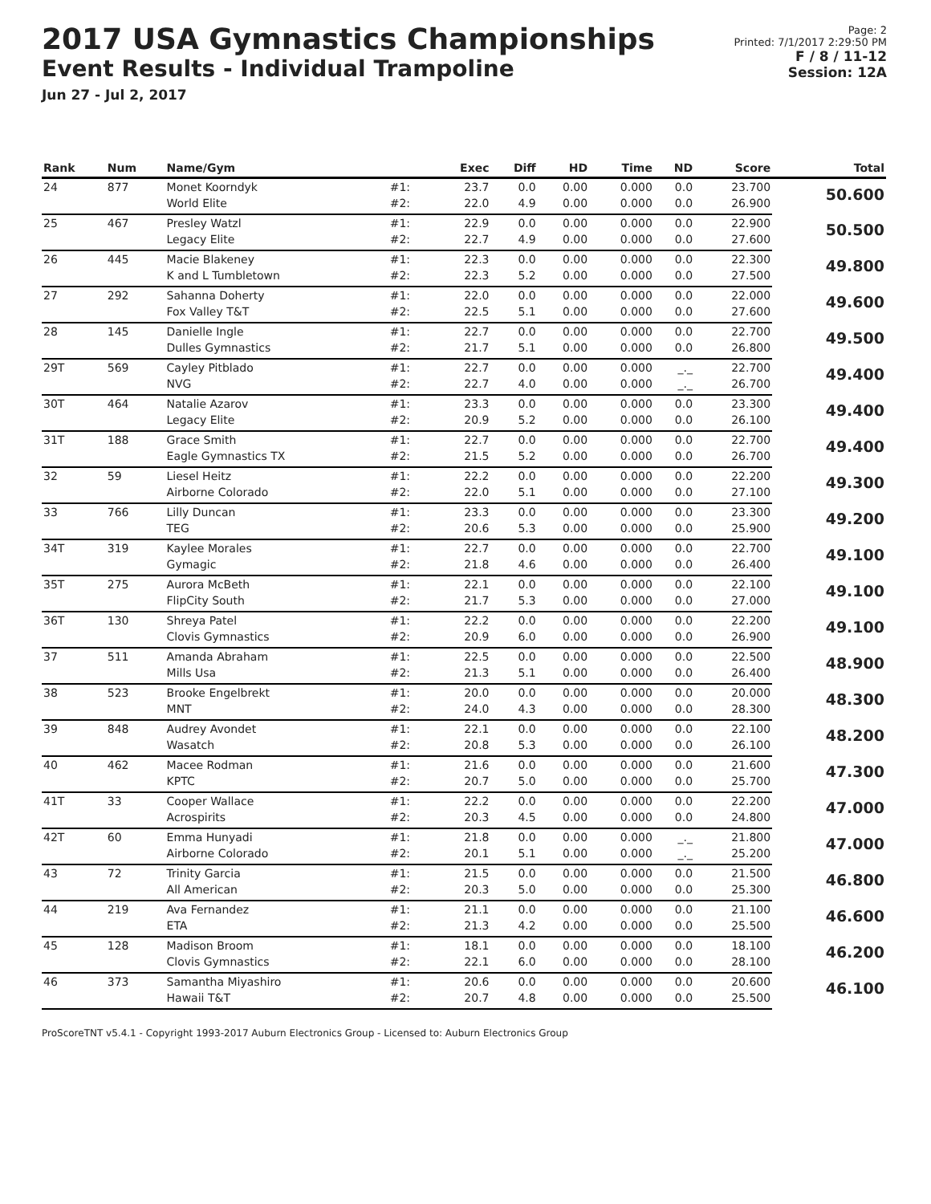2017 USA Gymnastics Championships
Event Results - Individual Trampoline
Jun 27 - Jul 2, 2017
Page: 2
Printed: 7/1/2017 2:29:50 PM
F / 8 / 11-12
Session: 12A
| Rank | Num | Name/Gym | | Exec | Diff | HD | Time | ND | Score | Total |
| --- | --- | --- | --- | --- | --- | --- | --- | --- | --- | --- |
| 24 | 877 | Monet Koorndyk | #1: | 23.7 | 0.0 | 0.00 | 0.000 | 0.0 | 23.700 | 50.600 |
| | | World Elite | #2: | 22.0 | 4.9 | 0.00 | 0.000 | 0.0 | 26.900 | |
| 25 | 467 | Presley Watzl | #1: | 22.9 | 0.0 | 0.00 | 0.000 | 0.0 | 22.900 | 50.500 |
| | | Legacy Elite | #2: | 22.7 | 4.9 | 0.00 | 0.000 | 0.0 | 27.600 | |
| 26 | 445 | Macie Blakeney | #1: | 22.3 | 0.0 | 0.00 | 0.000 | 0.0 | 22.300 | 49.800 |
| | | K and L Tumbletown | #2: | 22.3 | 5.2 | 0.00 | 0.000 | 0.0 | 27.500 | |
| 27 | 292 | Sahanna Doherty | #1: | 22.0 | 0.0 | 0.00 | 0.000 | 0.0 | 22.000 | 49.600 |
| | | Fox Valley T&T | #2: | 22.5 | 5.1 | 0.00 | 0.000 | 0.0 | 27.600 | |
| 28 | 145 | Danielle Ingle | #1: | 22.7 | 0.0 | 0.00 | 0.000 | 0.0 | 22.700 | 49.500 |
| | | Dulles Gymnastics | #2: | 21.7 | 5.1 | 0.00 | 0.000 | 0.0 | 26.800 | |
| 29T | 569 | Cayley Pitblado | #1: | 22.7 | 0.0 | 0.00 | 0.000 | _._ | 22.700 | 49.400 |
| | | NVG | #2: | 22.7 | 4.0 | 0.00 | 0.000 | _._ | 26.700 | |
| 30T | 464 | Natalie Azarov | #1: | 23.3 | 0.0 | 0.00 | 0.000 | 0.0 | 23.300 | 49.400 |
| | | Legacy Elite | #2: | 20.9 | 5.2 | 0.00 | 0.000 | 0.0 | 26.100 | |
| 31T | 188 | Grace Smith | #1: | 22.7 | 0.0 | 0.00 | 0.000 | 0.0 | 22.700 | 49.400 |
| | | Eagle Gymnastics TX | #2: | 21.5 | 5.2 | 0.00 | 0.000 | 0.0 | 26.700 | |
| 32 | 59 | Liesel Heitz | #1: | 22.2 | 0.0 | 0.00 | 0.000 | 0.0 | 22.200 | 49.300 |
| | | Airborne Colorado | #2: | 22.0 | 5.1 | 0.00 | 0.000 | 0.0 | 27.100 | |
| 33 | 766 | Lilly Duncan | #1: | 23.3 | 0.0 | 0.00 | 0.000 | 0.0 | 23.300 | 49.200 |
| | | TEG | #2: | 20.6 | 5.3 | 0.00 | 0.000 | 0.0 | 25.900 | |
| 34T | 319 | Kaylee Morales | #1: | 22.7 | 0.0 | 0.00 | 0.000 | 0.0 | 22.700 | 49.100 |
| | | Gymagic | #2: | 21.8 | 4.6 | 0.00 | 0.000 | 0.0 | 26.400 | |
| 35T | 275 | Aurora McBeth | #1: | 22.1 | 0.0 | 0.00 | 0.000 | 0.0 | 22.100 | 49.100 |
| | | FlipCity South | #2: | 21.7 | 5.3 | 0.00 | 0.000 | 0.0 | 27.000 | |
| 36T | 130 | Shreya Patel | #1: | 22.2 | 0.0 | 0.00 | 0.000 | 0.0 | 22.200 | 49.100 |
| | | Clovis Gymnastics | #2: | 20.9 | 6.0 | 0.00 | 0.000 | 0.0 | 26.900 | |
| 37 | 511 | Amanda Abraham | #1: | 22.5 | 0.0 | 0.00 | 0.000 | 0.0 | 22.500 | 48.900 |
| | | Mills Usa | #2: | 21.3 | 5.1 | 0.00 | 0.000 | 0.0 | 26.400 | |
| 38 | 523 | Brooke Engelbrekt | #1: | 20.0 | 0.0 | 0.00 | 0.000 | 0.0 | 20.000 | 48.300 |
| | | MNT | #2: | 24.0 | 4.3 | 0.00 | 0.000 | 0.0 | 28.300 | |
| 39 | 848 | Audrey Avondet | #1: | 22.1 | 0.0 | 0.00 | 0.000 | 0.0 | 22.100 | 48.200 |
| | | Wasatch | #2: | 20.8 | 5.3 | 0.00 | 0.000 | 0.0 | 26.100 | |
| 40 | 462 | Macee Rodman | #1: | 21.6 | 0.0 | 0.00 | 0.000 | 0.0 | 21.600 | 47.300 |
| | | KPTC | #2: | 20.7 | 5.0 | 0.00 | 0.000 | 0.0 | 25.700 | |
| 41T | 33 | Cooper Wallace | #1: | 22.2 | 0.0 | 0.00 | 0.000 | 0.0 | 22.200 | 47.000 |
| | | Acrospirits | #2: | 20.3 | 4.5 | 0.00 | 0.000 | 0.0 | 24.800 | |
| 42T | 60 | Emma Hunyadi | #1: | 21.8 | 0.0 | 0.00 | 0.000 | _._ | 21.800 | 47.000 |
| | | Airborne Colorado | #2: | 20.1 | 5.1 | 0.00 | 0.000 | _._ | 25.200 | |
| 43 | 72 | Trinity Garcia | #1: | 21.5 | 0.0 | 0.00 | 0.000 | 0.0 | 21.500 | 46.800 |
| | | All American | #2: | 20.3 | 5.0 | 0.00 | 0.000 | 0.0 | 25.300 | |
| 44 | 219 | Ava Fernandez | #1: | 21.1 | 0.0 | 0.00 | 0.000 | 0.0 | 21.100 | 46.600 |
| | | ETA | #2: | 21.3 | 4.2 | 0.00 | 0.000 | 0.0 | 25.500 | |
| 45 | 128 | Madison Broom | #1: | 18.1 | 0.0 | 0.00 | 0.000 | 0.0 | 18.100 | 46.200 |
| | | Clovis Gymnastics | #2: | 22.1 | 6.0 | 0.00 | 0.000 | 0.0 | 28.100 | |
| 46 | 373 | Samantha Miyashiro | #1: | 20.6 | 0.0 | 0.00 | 0.000 | 0.0 | 20.600 | 46.100 |
| | | Hawaii T&T | #2: | 20.7 | 4.8 | 0.00 | 0.000 | 0.0 | 25.500 | |
ProScoreTNT v5.4.1 - Copyright 1993-2017 Auburn Electronics Group - Licensed to: Auburn Electronics Group